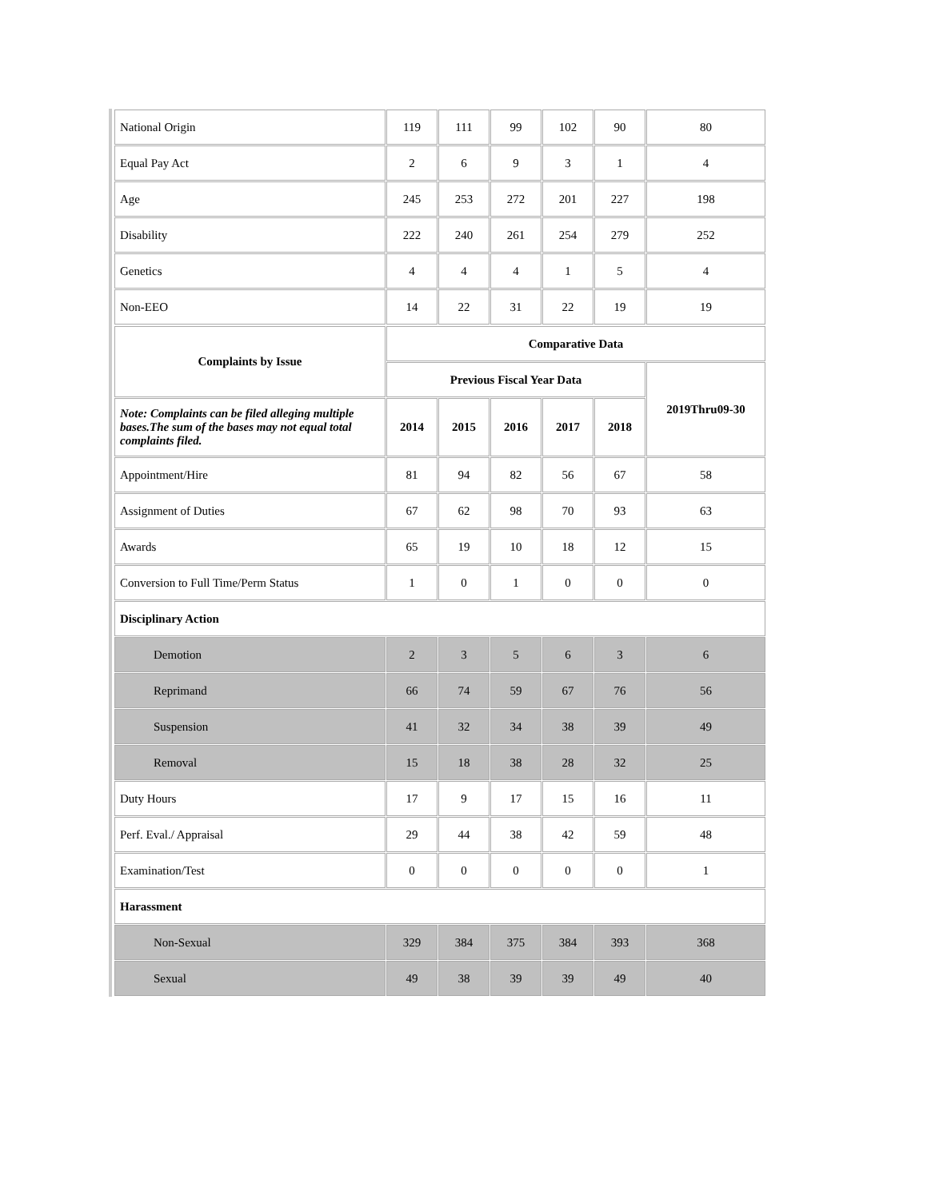| National Origin | 119 | 111 | 99 | 102 | 90 | 80 |
| Equal Pay Act | 2 | 6 | 9 | 3 | 1 | 4 |
| Age | 245 | 253 | 272 | 201 | 227 | 198 |
| Disability | 222 | 240 | 261 | 254 | 279 | 252 |
| Genetics | 4 | 4 | 4 | 1 | 5 | 4 |
| Non-EEO | 14 | 22 | 31 | 22 | 19 | 19 |
| Complaints by Issue | Comparative Data | | | | | |
| --- | --- | --- | --- | --- | --- | --- |
| | Previous Fiscal Year Data | | | | | 2019Thru09-30 |
| Note: Complaints can be filed alleging multiple bases.The sum of the bases may not equal total complaints filed. | 2014 | 2015 | 2016 | 2017 | 2018 | |
| Appointment/Hire | 81 | 94 | 82 | 56 | 67 | 58 |
| Assignment of Duties | 67 | 62 | 98 | 70 | 93 | 63 |
| Awards | 65 | 19 | 10 | 18 | 12 | 15 |
| Conversion to Full Time/Perm Status | 1 | 0 | 1 | 0 | 0 | 0 |
| Disciplinary Action | | | | | | |
| Demotion | 2 | 3 | 5 | 6 | 3 | 6 |
| Reprimand | 66 | 74 | 59 | 67 | 76 | 56 |
| Suspension | 41 | 32 | 34 | 38 | 39 | 49 |
| Removal | 15 | 18 | 38 | 28 | 32 | 25 |
| Duty Hours | 17 | 9 | 17 | 15 | 16 | 11 |
| Perf. Eval./ Appraisal | 29 | 44 | 38 | 42 | 59 | 48 |
| Examination/Test | 0 | 0 | 0 | 0 | 0 | 1 |
| Harassment | | | | | | |
| Non-Sexual | 329 | 384 | 375 | 384 | 393 | 368 |
| Sexual | 49 | 38 | 39 | 39 | 49 | 40 |